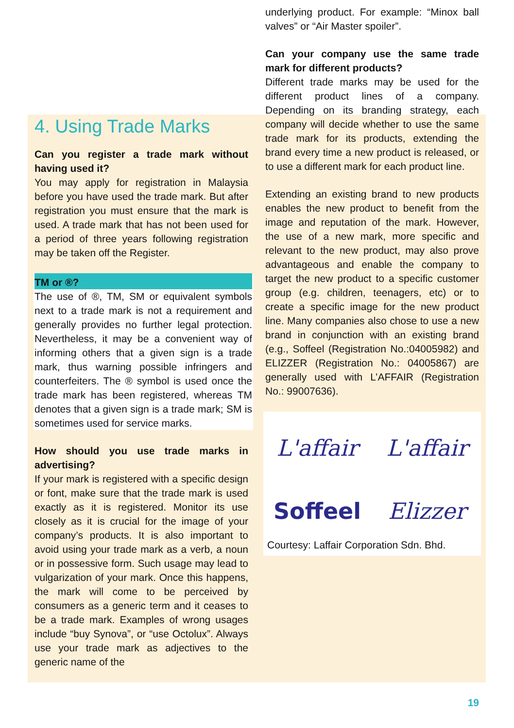4. Using Trade Marks
Can you register a trade mark without having used it?
You may apply for registration in Malaysia before you have used the trade mark. But after registration you must ensure that the mark is used. A trade mark that has not been used for a period of three years following registration may be taken off the Register.
TM or ®?
The use of ®, TM, SM or equivalent symbols next to a trade mark is not a requirement and generally provides no further legal protection. Nevertheless, it may be a convenient way of informing others that a given sign is a trade mark, thus warning possible infringers and counterfeiters. The ® symbol is used once the trade mark has been registered, whereas TM denotes that a given sign is a trade mark; SM is sometimes used for service marks.
How should you use trade marks in advertising?
If your mark is registered with a specific design or font, make sure that the trade mark is used exactly as it is registered. Monitor its use closely as it is crucial for the image of your company’s products. It is also important to avoid using your trade mark as a verb, a noun or in possessive form. Such usage may lead to vulgarization of your mark. Once this happens, the mark will come to be perceived by consumers as a generic term and it ceases to be a trade mark. Examples of wrong usages include “buy Synova”, or “use Octolux”. Always use your trade mark as adjectives to the generic name of the
underlying product. For example: “Minox ball valves” or “Air Master spoiler”.
Can your company use the same trade mark for different products?
Different trade marks may be used for the different product lines of a company. Depending on its branding strategy, each company will decide whether to use the same trade mark for its products, extending the brand every time a new product is released, or to use a different mark for each product line.
Extending an existing brand to new products enables the new product to benefit from the image and reputation of the mark. However, the use of a new mark, more specific and relevant to the new product, may also prove advantageous and enable the company to target the new product to a specific customer group (e.g. children, teenagers, etc) or to create a specific image for the new product line. Many companies also chose to use a new brand in conjunction with an existing brand (e.g., Soffeel (Registration No.:04005982) and ELIZZER (Registration No.: 04005867) are generally used with L’AFFAIR (Registration No.: 99007636).
L'affair
L'affair
Soffeel
Elizzer
Courtesy: Laffair Corporation Sdn. Bhd.
19